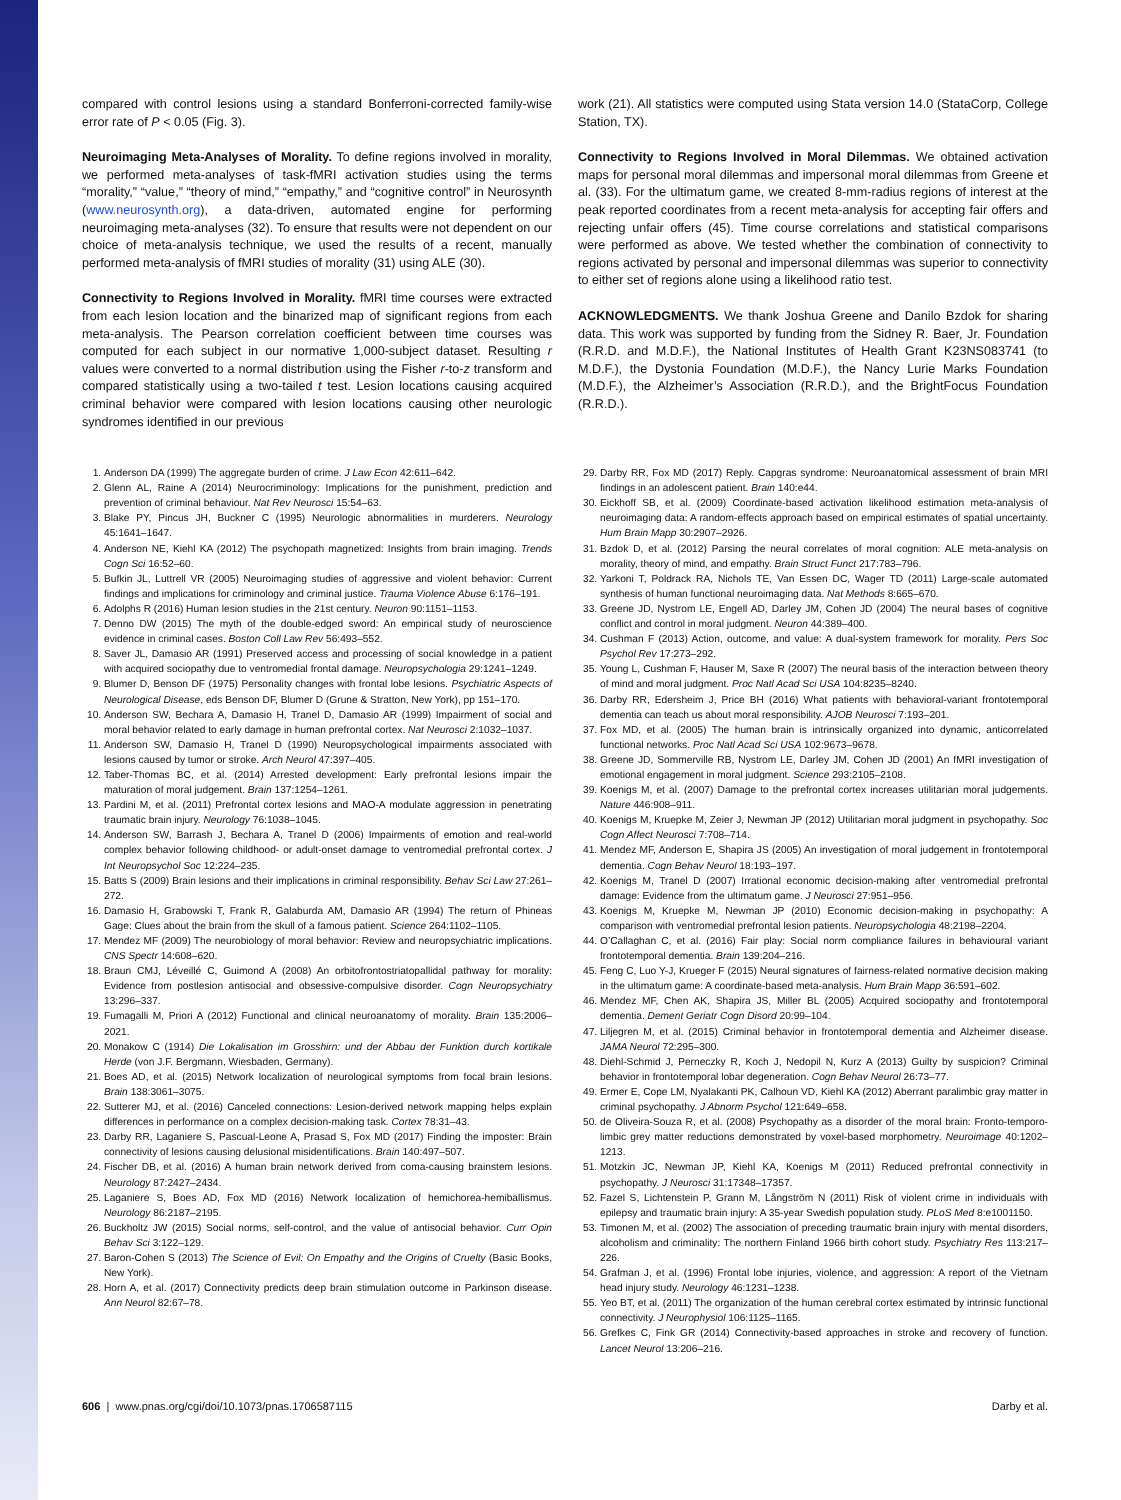compared with control lesions using a standard Bonferroni-corrected family-wise error rate of P < 0.05 (Fig. 3).
Neuroimaging Meta-Analyses of Morality. To define regions involved in morality, we performed meta-analyses of task-fMRI activation studies using the terms “morality,” “value,” “theory of mind,” “empathy,” and “cognitive control” in Neurosynth (www.neurosynth.org), a data-driven, automated engine for performing neuroimaging meta-analyses (32). To ensure that results were not dependent on our choice of meta-analysis technique, we used the results of a recent, manually performed meta-analysis of fMRI studies of morality (31) using ALE (30).
Connectivity to Regions Involved in Morality. fMRI time courses were extracted from each lesion location and the binarized map of significant regions from each meta-analysis. The Pearson correlation coefficient between time courses was computed for each subject in our normative 1,000-subject dataset. Resulting r values were converted to a normal distribution using the Fisher r-to-z transform and compared statistically using a two-tailed t test. Lesion locations causing acquired criminal behavior were compared with lesion locations causing other neurologic syndromes identified in our previous
work (21). All statistics were computed using Stata version 14.0 (StataCorp, College Station, TX).
Connectivity to Regions Involved in Moral Dilemmas. We obtained activation maps for personal moral dilemmas and impersonal moral dilemmas from Greene et al. (33). For the ultimatum game, we created 8-mm-radius regions of interest at the peak reported coordinates from a recent meta-analysis for accepting fair offers and rejecting unfair offers (45). Time course correlations and statistical comparisons were performed as above. We tested whether the combination of connectivity to regions activated by personal and impersonal dilemmas was superior to connectivity to either set of regions alone using a likelihood ratio test.
ACKNOWLEDGMENTS. We thank Joshua Greene and Danilo Bzdok for sharing data. This work was supported by funding from the Sidney R. Baer, Jr. Foundation (R.R.D. and M.D.F.), the National Institutes of Health Grant K23NS083741 (to M.D.F.), the Dystonia Foundation (M.D.F.), the Nancy Lurie Marks Foundation (M.D.F.), the Alzheimer’s Association (R.R.D.), and the BrightFocus Foundation (R.R.D.).
1. Anderson DA (1999) The aggregate burden of crime. J Law Econ 42:611–642.
2. Glenn AL, Raine A (2014) Neurocriminology: Implications for the punishment, prediction and prevention of criminal behaviour. Nat Rev Neurosci 15:54–63.
3. Blake PY, Pincus JH, Buckner C (1995) Neurologic abnormalities in murderers. Neurology 45:1641–1647.
4. Anderson NE, Kiehl KA (2012) The psychopath magnetized: Insights from brain imaging. Trends Cogn Sci 16:52–60.
5. Bufkin JL, Luttrell VR (2005) Neuroimaging studies of aggressive and violent behavior: Current findings and implications for criminology and criminal justice. Trauma Violence Abuse 6:176–191.
6. Adolphs R (2016) Human lesion studies in the 21st century. Neuron 90:1151–1153.
7. Denno DW (2015) The myth of the double-edged sword: An empirical study of neuroscience evidence in criminal cases. Boston Coll Law Rev 56:493–552.
8. Saver JL, Damasio AR (1991) Preserved access and processing of social knowledge in a patient with acquired sociopathy due to ventromedial frontal damage. Neuropsychologia 29:1241–1249.
9. Blumer D, Benson DF (1975) Personality changes with frontal lobe lesions. Psychiatric Aspects of Neurological Disease, eds Benson DF, Blumer D (Grune & Stratton, New York), pp 151–170.
10. Anderson SW, Bechara A, Damasio H, Tranel D, Damasio AR (1999) Impairment of social and moral behavior related to early damage in human prefrontal cortex. Nat Neurosci 2:1032–1037.
11. Anderson SW, Damasio H, Tranel D (1990) Neuropsychological impairments associated with lesions caused by tumor or stroke. Arch Neurol 47:397–405.
12. Taber-Thomas BC, et al. (2014) Arrested development: Early prefrontal lesions impair the maturation of moral judgement. Brain 137:1254–1261.
13. Pardini M, et al. (2011) Prefrontal cortex lesions and MAO-A modulate aggression in penetrating traumatic brain injury. Neurology 76:1038–1045.
14. Anderson SW, Barrash J, Bechara A, Tranel D (2006) Impairments of emotion and real-world complex behavior following childhood- or adult-onset damage to ventromedial prefrontal cortex. J Int Neuropsychol Soc 12:224–235.
15. Batts S (2009) Brain lesions and their implications in criminal responsibility. Behav Sci Law 27:261–272.
16. Damasio H, Grabowski T, Frank R, Galaburda AM, Damasio AR (1994) The return of Phineas Gage: Clues about the brain from the skull of a famous patient. Science 264:1102–1105.
17. Mendez MF (2009) The neurobiology of moral behavior: Review and neuropsychiatric implications. CNS Spectr 14:608–620.
18. Braun CMJ, Léveillé C, Guimond A (2008) An orbitofrontostriatopallidal pathway for morality: Evidence from postlesion antisocial and obsessive-compulsive disorder. Cogn Neuropsychiatry 13:296–337.
19. Fumagalli M, Priori A (2012) Functional and clinical neuroanatomy of morality. Brain 135:2006–2021.
20. Monakow C (1914) Die Lokalisation im Grosshirn: und der Abbau der Funktion durch kortikale Herde (von J.F. Bergmann, Wiesbaden, Germany).
21. Boes AD, et al. (2015) Network localization of neurological symptoms from focal brain lesions. Brain 138:3061–3075.
22. Sutterer MJ, et al. (2016) Canceled connections: Lesion-derived network mapping helps explain differences in performance on a complex decision-making task. Cortex 78:31–43.
23. Darby RR, Laganiere S, Pascual-Leone A, Prasad S, Fox MD (2017) Finding the imposter: Brain connectivity of lesions causing delusional misidentifications. Brain 140:497–507.
24. Fischer DB, et al. (2016) A human brain network derived from coma-causing brainstem lesions. Neurology 87:2427–2434.
25. Laganiere S, Boes AD, Fox MD (2016) Network localization of hemichorea-hemiballismus. Neurology 86:2187–2195.
26. Buckholtz JW (2015) Social norms, self-control, and the value of antisocial behavior. Curr Opin Behav Sci 3:122–129.
27. Baron-Cohen S (2013) The Science of Evil: On Empathy and the Origins of Cruelty (Basic Books, New York).
28. Horn A, et al. (2017) Connectivity predicts deep brain stimulation outcome in Parkinson disease. Ann Neurol 82:67–78.
29. Darby RR, Fox MD (2017) Reply. Capgras syndrome: Neuroanatomical assessment of brain MRI findings in an adolescent patient. Brain 140:e44.
30. Eickhoff SB, et al. (2009) Coordinate-based activation likelihood estimation meta-analysis of neuroimaging data: A random-effects approach based on empirical estimates of spatial uncertainty. Hum Brain Mapp 30:2907–2926.
31. Bzdok D, et al. (2012) Parsing the neural correlates of moral cognition: ALE meta-analysis on morality, theory of mind, and empathy. Brain Struct Funct 217:783–796.
32. Yarkoni T, Poldrack RA, Nichols TE, Van Essen DC, Wager TD (2011) Large-scale automated synthesis of human functional neuroimaging data. Nat Methods 8:665–670.
33. Greene JD, Nystrom LE, Engell AD, Darley JM, Cohen JD (2004) The neural bases of cognitive conflict and control in moral judgment. Neuron 44:389–400.
34. Cushman F (2013) Action, outcome, and value: A dual-system framework for morality. Pers Soc Psychol Rev 17:273–292.
35. Young L, Cushman F, Hauser M, Saxe R (2007) The neural basis of the interaction between theory of mind and moral judgment. Proc Natl Acad Sci USA 104:8235–8240.
36. Darby RR, Edersheim J, Price BH (2016) What patients with behavioral-variant frontotemporal dementia can teach us about moral responsibility. AJOB Neurosci 7:193–201.
37. Fox MD, et al. (2005) The human brain is intrinsically organized into dynamic, anticorrelated functional networks. Proc Natl Acad Sci USA 102:9673–9678.
38. Greene JD, Sommerville RB, Nystrom LE, Darley JM, Cohen JD (2001) An fMRI investigation of emotional engagement in moral judgment. Science 293:2105–2108.
39. Koenigs M, et al. (2007) Damage to the prefrontal cortex increases utilitarian moral judgements. Nature 446:908–911.
40. Koenigs M, Kruepke M, Zeier J, Newman JP (2012) Utilitarian moral judgment in psychopathy. Soc Cogn Affect Neurosci 7:708–714.
41. Mendez MF, Anderson E, Shapira JS (2005) An investigation of moral judgement in frontotemporal dementia. Cogn Behav Neurol 18:193–197.
42. Koenigs M, Tranel D (2007) Irrational economic decision-making after ventromedial prefrontal damage: Evidence from the ultimatum game. J Neurosci 27:951–956.
43. Koenigs M, Kruepke M, Newman JP (2010) Economic decision-making in psychopathy: A comparison with ventromedial prefrontal lesion patients. Neuropsychologia 48:2198–2204.
44. O’Callaghan C, et al. (2016) Fair play: Social norm compliance failures in behavioural variant frontotemporal dementia. Brain 139:204–216.
45. Feng C, Luo Y-J, Krueger F (2015) Neural signatures of fairness-related normative decision making in the ultimatum game: A coordinate-based meta-analysis. Hum Brain Mapp 36:591–602.
46. Mendez MF, Chen AK, Shapira JS, Miller BL (2005) Acquired sociopathy and frontotemporal dementia. Dement Geriatr Cogn Disord 20:99–104.
47. Liljegren M, et al. (2015) Criminal behavior in frontotemporal dementia and Alzheimer disease. JAMA Neurol 72:295–300.
48. Diehl-Schmid J, Perneczky R, Koch J, Nedopil N, Kurz A (2013) Guilty by suspicion? Criminal behavior in frontotemporal lobar degeneration. Cogn Behav Neurol 26:73–77.
49. Ermer E, Cope LM, Nyalakanti PK, Calhoun VD, Kiehl KA (2012) Aberrant paralimbic gray matter in criminal psychopathy. J Abnorm Psychol 121:649–658.
50. de Oliveira-Souza R, et al. (2008) Psychopathy as a disorder of the moral brain: Fronto-temporo-limbic grey matter reductions demonstrated by voxel-based morphometry. Neuroimage 40:1202–1213.
51. Motzkin JC, Newman JP, Kiehl KA, Koenigs M (2011) Reduced prefrontal connectivity in psychopathy. J Neurosci 31:17348–17357.
52. Fazel S, Lichtenstein P, Grann M, Långström N (2011) Risk of violent crime in individuals with epilepsy and traumatic brain injury: A 35-year Swedish population study. PLoS Med 8:e1001150.
53. Timonen M, et al. (2002) The association of preceding traumatic brain injury with mental disorders, alcoholism and criminality: The northern Finland 1966 birth cohort study. Psychiatry Res 113:217–226.
54. Grafman J, et al. (1996) Frontal lobe injuries, violence, and aggression: A report of the Vietnam head injury study. Neurology 46:1231–1238.
55. Yeo BT, et al. (2011) The organization of the human cerebral cortex estimated by intrinsic functional connectivity. J Neurophysiol 106:1125–1165.
56. Grefkes C, Fink GR (2014) Connectivity-based approaches in stroke and recovery of function. Lancet Neurol 13:206–216.
606 | www.pnas.org/cgi/doi/10.1073/pnas.1706587115 Darby et al.